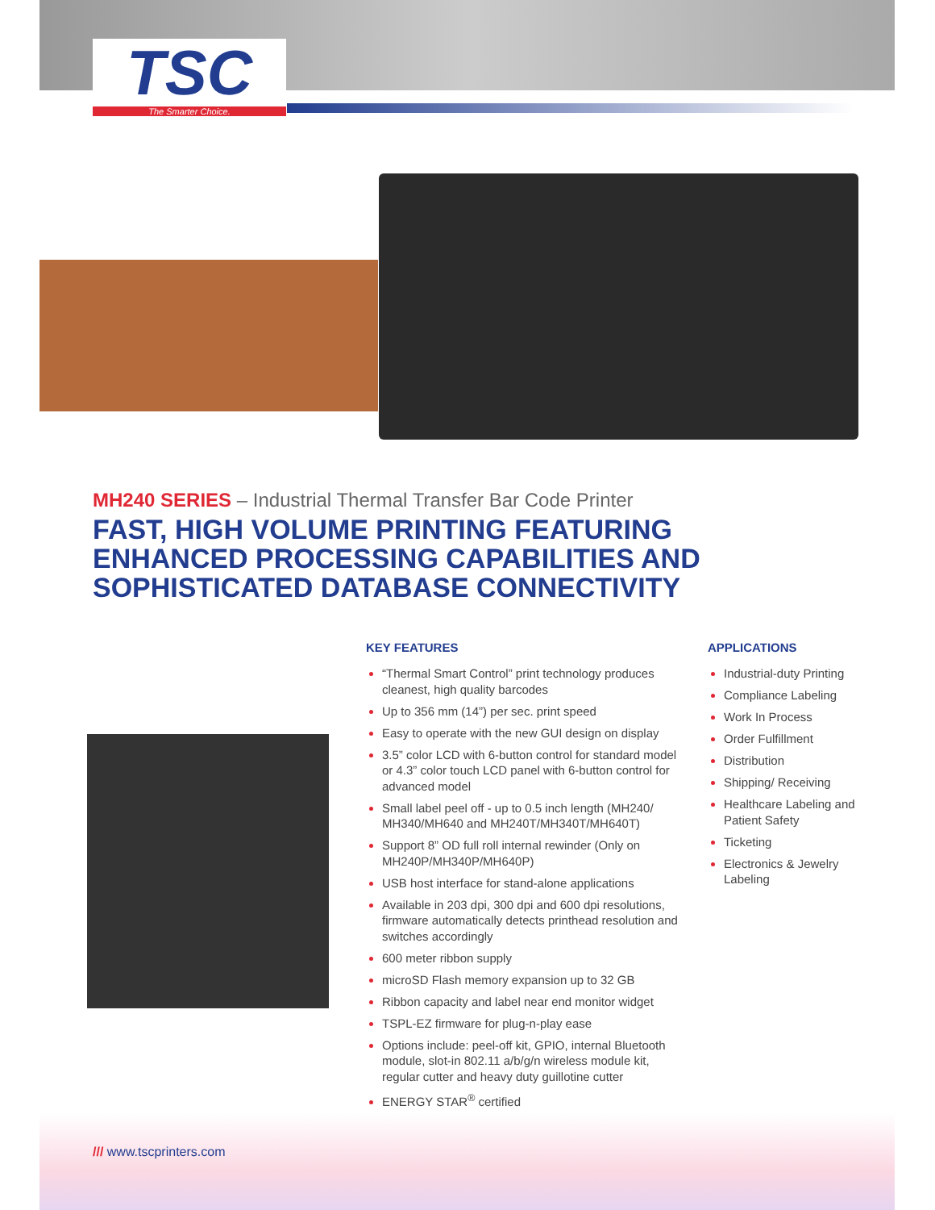TSC
The Smarter Choice.
MH240 SERIES – Industrial Thermal Transfer Bar Code Printer
FAST, HIGH VOLUME PRINTING FEATURING ENHANCED PROCESSING CAPABILITIES AND SOPHISTICATED DATABASE CONNECTIVITY
KEY FEATURES
“Thermal Smart Control” print technology produces cleanest, high quality barcodes
Up to 356 mm (14”) per sec. print speed
Easy to operate with the new GUI design on display
3.5” color LCD with 6-button control for standard model or 4.3” color touch LCD panel with 6-button control for advanced model
Small label peel off - up to 0.5 inch length (MH240/ MH340/MH640 and MH240T/MH340T/MH640T)
Support 8” OD full roll internal rewinder (Only on MH240P/MH340P/MH640P)
USB host interface for stand-alone applications
Available in 203 dpi, 300 dpi and 600 dpi resolutions, firmware automatically detects printhead resolution and switches accordingly
600 meter ribbon supply
microSD Flash memory expansion up to 32 GB
Ribbon capacity and label near end monitor widget
TSPL-EZ firmware for plug-n-play ease
Options include: peel-off kit, GPIO, internal Bluetooth module, slot-in 802.11 a/b/g/n wireless module kit, regular cutter and heavy duty guillotine cutter
ENERGY STAR<sup>®</sup> certified
APPLICATIONS
Industrial-duty Printing
Compliance Labeling
Work In Process
Order Fulfillment
Distribution
Shipping/ Receiving
Healthcare Labeling and Patient Safety
Ticketing
Electronics & Jewelry Labeling
/// www.tscprinters.com